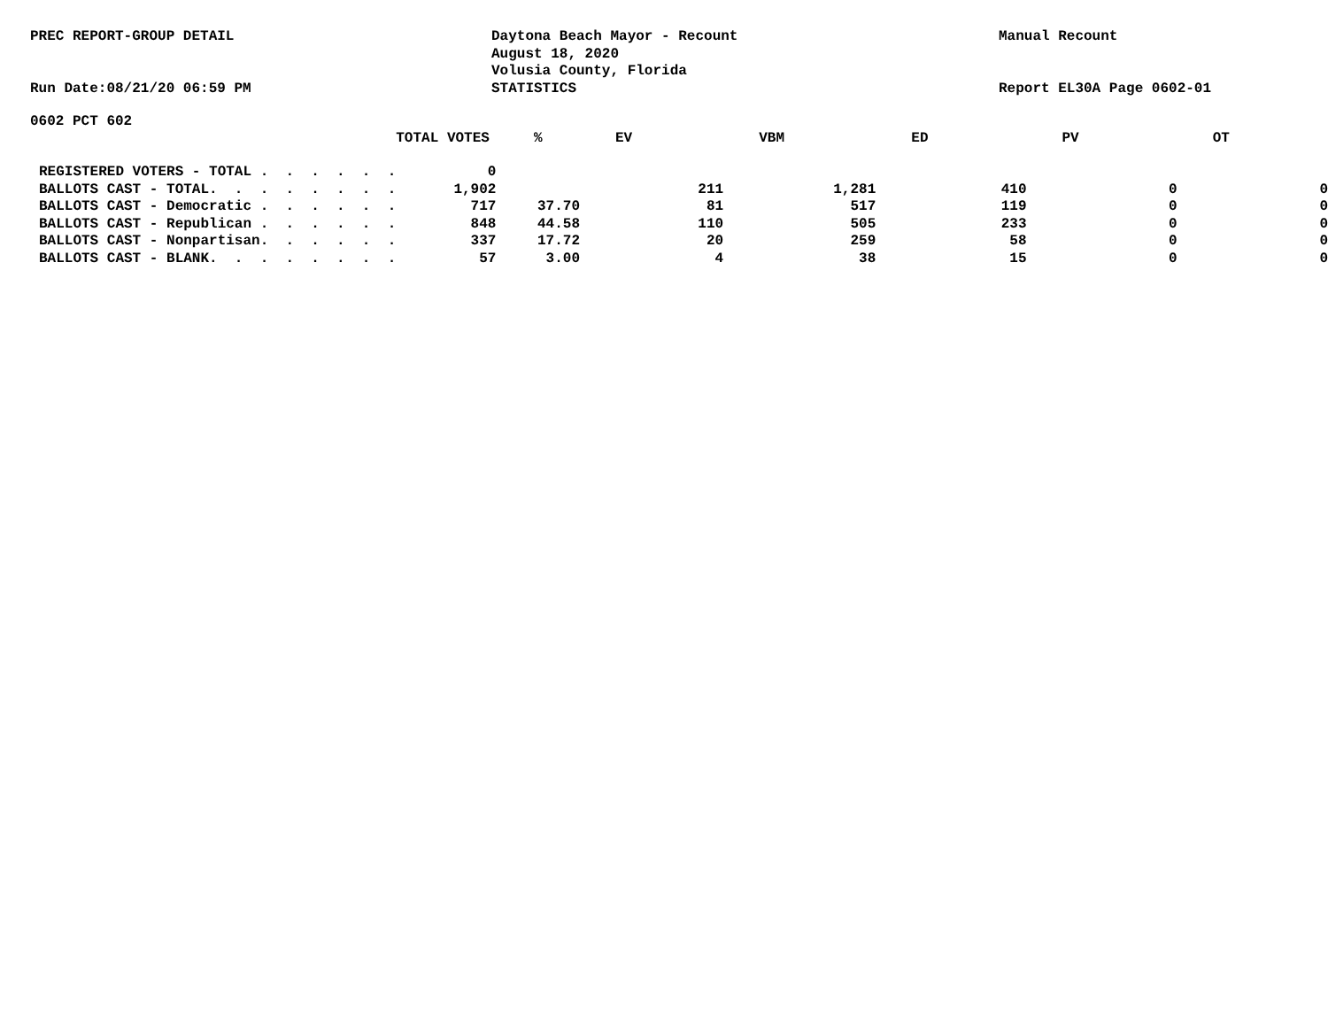PREC REPORT-GROUP DETAIL
Run Date:08/21/20 06:59 PM
Daytona Beach Mayor - Recount
August 18, 2020
Volusia County, Florida
STATISTICS
Manual Recount
Report EL30A Page 0602-01
0602 PCT 602
| | TOTAL VOTES | % | EV | VBM | ED | PV | OT |
| --- | --- | --- | --- | --- | --- | --- | --- |
| REGISTERED VOTERS - TOTAL . . . . . . | 0 | | | | | | |
| BALLOTS CAST - TOTAL. . . . . . . . | 1,902 | | 211 | 1,281 | 410 | 0 | 0 |
| BALLOTS CAST - Democratic . . . . . . | 717 | 37.70 | 81 | 517 | 119 | 0 | 0 |
| BALLOTS CAST - Republican . . . . . . | 848 | 44.58 | 110 | 505 | 233 | 0 | 0 |
| BALLOTS CAST - Nonpartisan. . . . . . | 337 | 17.72 | 20 | 259 | 58 | 0 | 0 |
| BALLOTS CAST - BLANK. . . . . . . . | 57 | 3.00 | 4 | 38 | 15 | 0 | 0 |